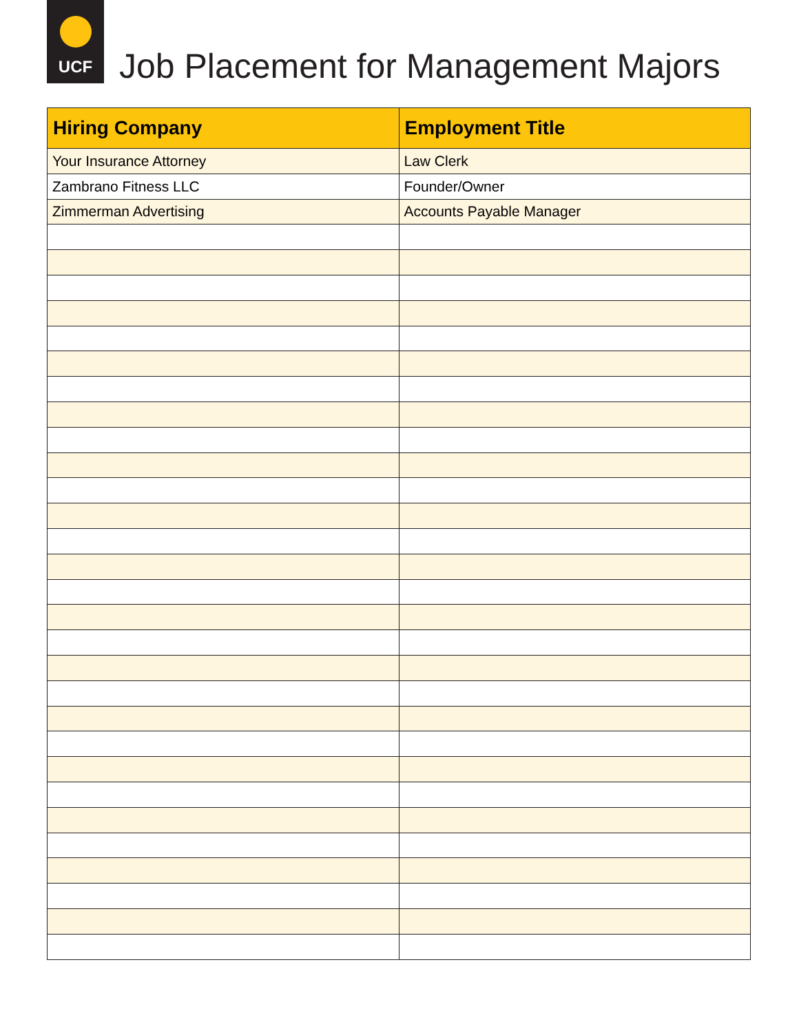UCF
Job Placement for Management Majors
| Hiring Company | Employment Title |
| --- | --- |
| Your Insurance Attorney | Law Clerk |
| Zambrano Fitness LLC | Founder/Owner |
| Zimmerman Advertising | Accounts Payable Manager |